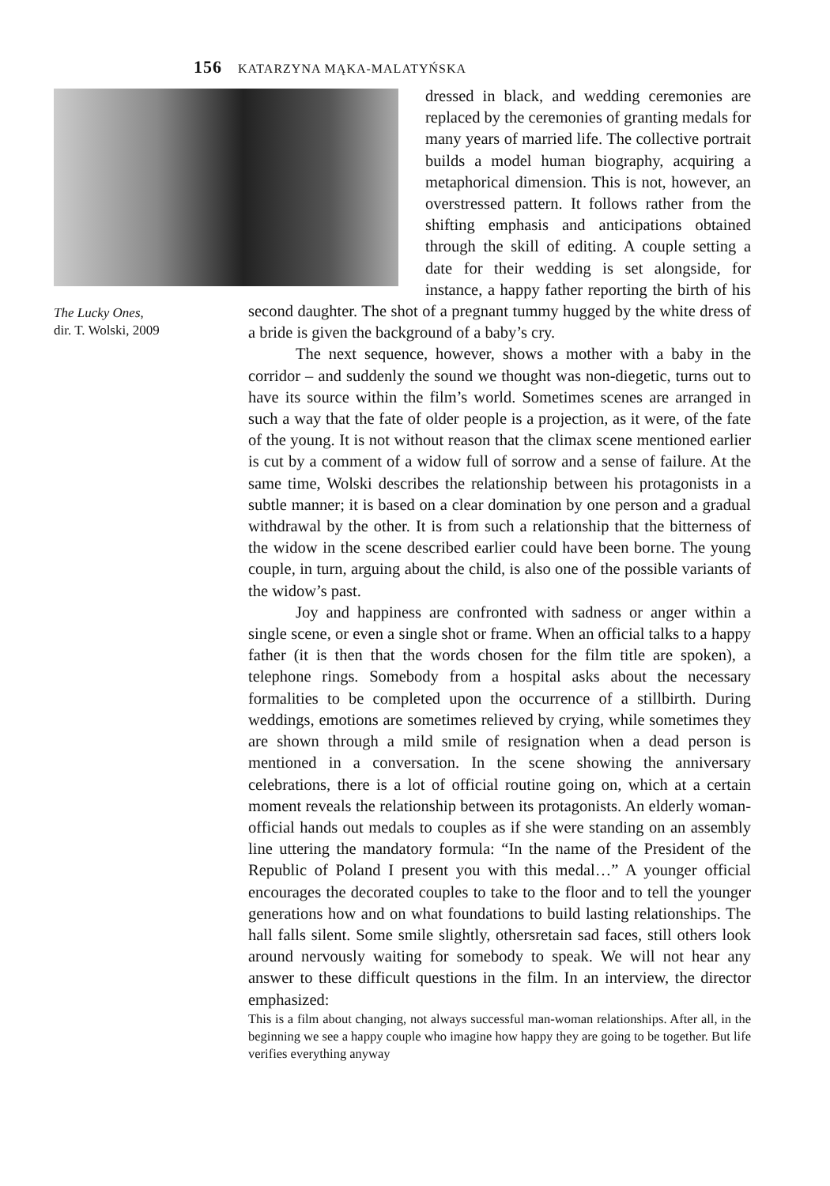156 KATARZYNA MĄKA-MALATYŃSKA
The Lucky Ones,
dir. T. Wolski, 2009
dressed in black, and wedding ceremonies are replaced by the ceremonies of granting medals for many years of married life. The collective portrait builds a model human biography, acquiring a metaphorical dimension. This is not, however, an overstressed pattern. It follows rather from the shifting emphasis and anticipations obtained through the skill of editing. A couple setting a date for their wedding is set alongside, for instance, a happy father reporting the birth of his second daughter. The shot of a pregnant tummy hugged by the white dress of a bride is given the background of a baby’s cry.
The next sequence, however, shows a mother with a baby in the corridor – and suddenly the sound we thought was non-diegetic, turns out to have its source within the film’s world. Sometimes scenes are arranged in such a way that the fate of older people is a projection, as it were, of the fate of the young. It is not without reason that the climax scene mentioned earlier is cut by a comment of a widow full of sorrow and a sense of failure. At the same time, Wolski describes the relationship between his protagonists in a subtle manner; it is based on a clear domination by one person and a gradual withdrawal by the other. It is from such a relationship that the bitterness of the widow in the scene described earlier could have been borne. The young couple, in turn, arguing about the child, is also one of the possible variants of the widow’s past.
Joy and happiness are confronted with sadness or anger within a single scene, or even a single shot or frame. When an official talks to a happy father (it is then that the words chosen for the film title are spoken), a telephone rings. Somebody from a hospital asks about the necessary formalities to be completed upon the occurrence of a stillbirth. During weddings, emotions are sometimes relieved by crying, while sometimes they are shown through a mild smile of resignation when a dead person is mentioned in a conversation. In the scene showing the anniversary celebrations, there is a lot of official routine going on, which at a certain moment reveals the relationship between its protagonists. An elderly woman-official hands out medals to couples as if she were standing on an assembly line uttering the mandatory formula: “In the name of the President of the Republic of Poland I present you with this medal…” A younger official encourages the decorated couples to take to the floor and to tell the younger generations how and on what foundations to build lasting relationships. The hall falls silent. Some smile slightly, othersretain sad faces, still others look around nervously waiting for somebody to speak. We will not hear any answer to these difficult questions in the film. In an interview, the director emphasized:
This is a film about changing, not always successful man-woman relationships. After all, in the beginning we see a happy couple who imagine how happy they are going to be together. But life verifies everything anyway